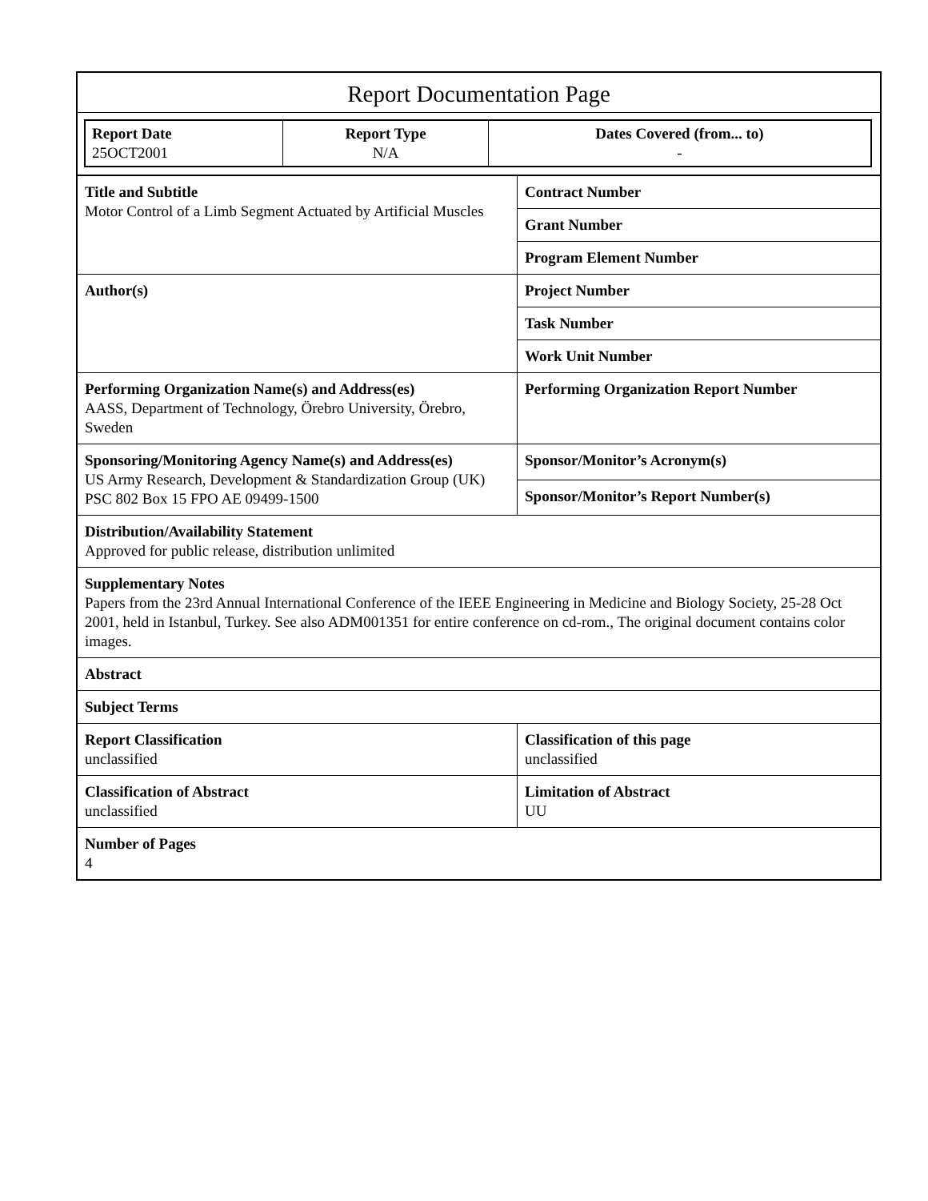Report Documentation Page
| Report Date 25OCT2001 | Report Type N/A | Dates Covered (from... to) - |
| Title and Subtitle Motor Control of a Limb Segment Actuated by Artificial Muscles | Contract Number |
| | Grant Number |
| | Program Element Number |
| Author(s) | Project Number |
| | Task Number |
| | Work Unit Number |
| Performing Organization Name(s) and Address(es) AASS, Department of Technology, Örebro University, Örebro, Sweden | Performing Organization Report Number |
| Sponsoring/Monitoring Agency Name(s) and Address(es) US Army Research, Development & Standardization Group (UK) PSC 802 Box 15 FPO AE 09499-1500 | Sponsor/Monitor’s Acronym(s) |
| | Sponsor/Monitor’s Report Number(s) |
| Distribution/Availability Statement Approved for public release, distribution unlimited | |
| Supplementary Notes Papers from the 23rd Annual International Conference of the IEEE Engineering in Medicine and Biology Society, 25-28 Oct 2001, held in Istanbul, Turkey. See also ADM001351 for entire conference on cd-rom., The original document contains color images. | |
| Abstract | |
| Subject Terms | |
| Report Classification unclassified | Classification of this page unclassified |
| Classification of Abstract unclassified | Limitation of Abstract UU |
| Number of Pages 4 | |